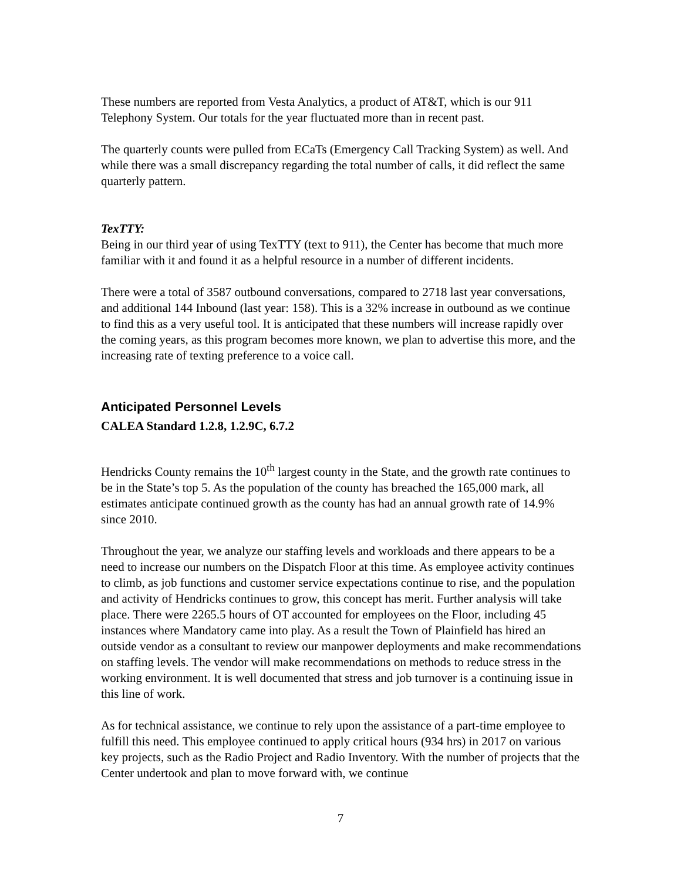These numbers are reported from Vesta Analytics, a product of AT&T, which is our 911 Telephony System. Our totals for the year fluctuated more than in recent past.
The quarterly counts were pulled from ECaTs (Emergency Call Tracking System) as well. And while there was a small discrepancy regarding the total number of calls, it did reflect the same quarterly pattern.
TexTTY:
Being in our third year of using TexTTY (text to 911), the Center has become that much more familiar with it and found it as a helpful resource in a number of different incidents.
There were a total of 3587 outbound conversations, compared to 2718 last year conversations, and additional 144 Inbound (last year: 158). This is a 32% increase in outbound as we continue to find this as a very useful tool. It is anticipated that these numbers will increase rapidly over the coming years, as this program becomes more known, we plan to advertise this more, and the increasing rate of texting preference to a voice call.
Anticipated Personnel Levels
CALEA Standard 1.2.8, 1.2.9C, 6.7.2
Hendricks County remains the 10<sup>th</sup> largest county in the State, and the growth rate continues to be in the State’s top 5. As the population of the county has breached the 165,000 mark, all estimates anticipate continued growth as the county has had an annual growth rate of 14.9% since 2010.
Throughout the year, we analyze our staffing levels and workloads and there appears to be a need to increase our numbers on the Dispatch Floor at this time. As employee activity continues to climb, as job functions and customer service expectations continue to rise, and the population and activity of Hendricks continues to grow, this concept has merit. Further analysis will take place. There were 2265.5 hours of OT accounted for employees on the Floor, including 45 instances where Mandatory came into play. As a result the Town of Plainfield has hired an outside vendor as a consultant to review our manpower deployments and make recommendations on staffing levels. The vendor will make recommendations on methods to reduce stress in the working environment. It is well documented that stress and job turnover is a continuing issue in this line of work.
As for technical assistance, we continue to rely upon the assistance of a part-time employee to fulfill this need. This employee continued to apply critical hours (934 hrs) in 2017 on various key projects, such as the Radio Project and Radio Inventory. With the number of projects that the Center undertook and plan to move forward with, we continue
7